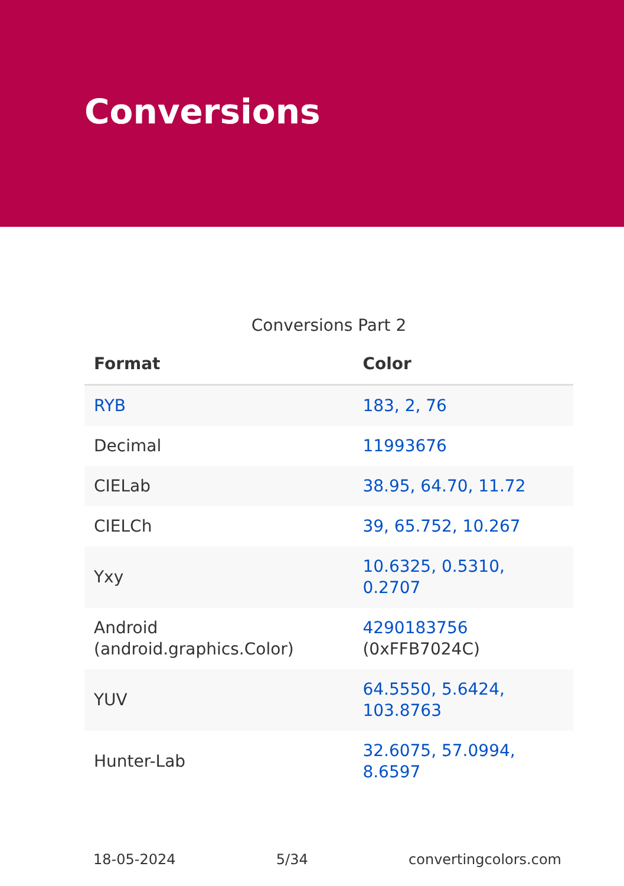Conversions
Conversions Part 2
| Format | Color |
| --- | --- |
| RYB | 183, 2, 76 |
| Decimal | 11993676 |
| CIELab | 38.95, 64.70, 11.72 |
| CIELCh | 39, 65.752, 10.267 |
| Yxy | 10.6325, 0.5310, 0.2707 |
| Android (android.graphics.Color) | 4290183756 (0xFFB7024C) |
| YUV | 64.5550, 5.6424, 103.8763 |
| Hunter-Lab | 32.6075, 57.0994, 8.6597 |
18-05-2024 5/34 convertingcolors.com